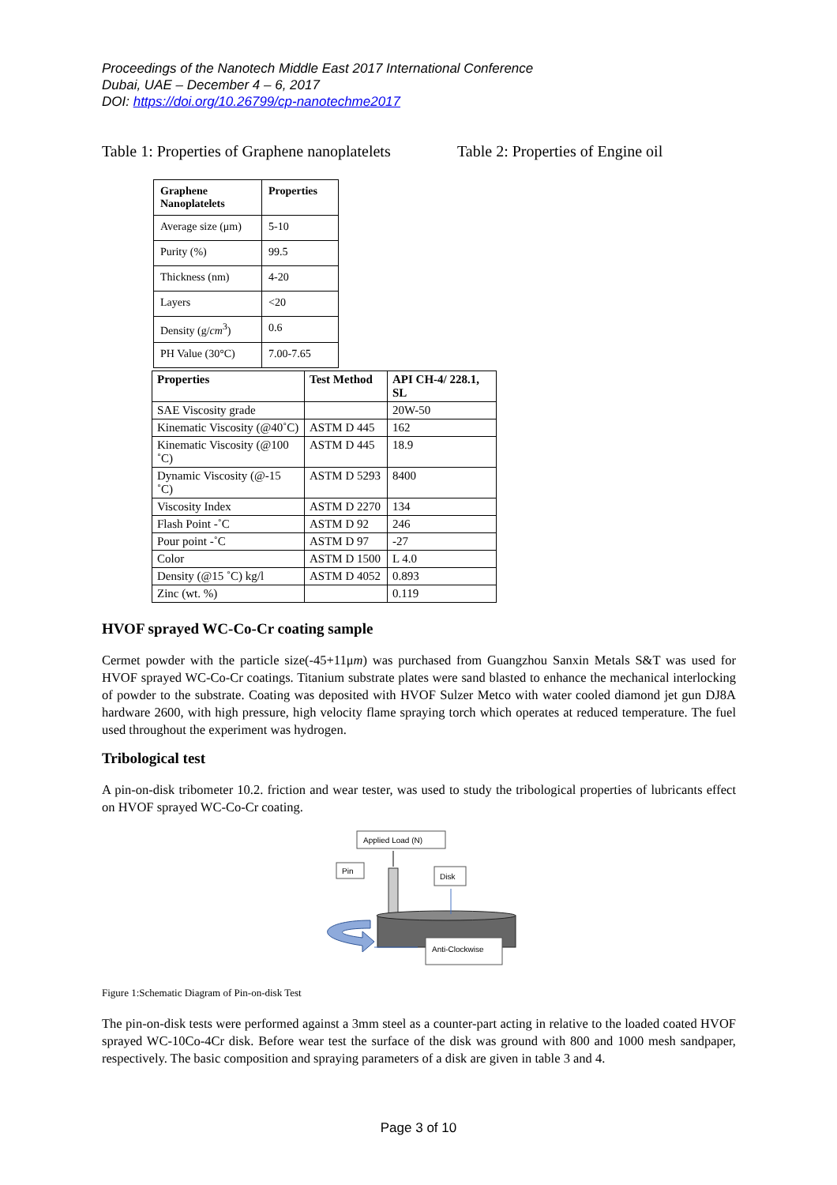Proceedings of the Nanotech Middle East 2017 International Conference
Dubai, UAE – December 4 – 6, 2017
DOI: https://doi.org/10.26799/cp-nanotechme2017
Table 1: Properties of Graphene nanoplatelets
Table 2: Properties of Engine oil
| Graphene Nanoplatelets | Properties |
| --- | --- |
| Average size (μm) | 5-10 |
| Purity (%) | 99.5 |
| Thickness (nm) | 4-20 |
| Layers | <20 |
| Density (g/ cm<sup>3</sup>) | 0.6 |
| PH Value (30°C) | 7.00-7.65 |
| Properties | Test Method | API CH-4/ 228.1, SL |
| --- | --- | --- |
| SAE Viscosity grade | | 20W-50 |
| Kinematic Viscosity (@40˚C) | ASTM D 445 | 162 |
| Kinematic Viscosity (@100 ˚C) | ASTM D 445 | 18.9 |
| Dynamic Viscosity (@-15 ˚C) | ASTM D 5293 | 8400 |
| Viscosity Index | ASTM D 2270 | 134 |
| Flash Point -˚C | ASTM D 92 | 246 |
| Pour point -˚C | ASTM D 97 | -27 |
| Color | ASTM D 1500 | L 4.0 |
| Density (@15 ˚C) kg/l | ASTM D 4052 | 0.893 |
| Zinc (wt. %) | | 0.119 |
HVOF sprayed WC-Co-Cr coating sample
Cermet powder with the particle size(-45+11μm) was purchased from Guangzhou Sanxin Metals S&T was used for HVOF sprayed WC-Co-Cr coatings. Titanium substrate plates were sand blasted to enhance the mechanical interlocking of powder to the substrate. Coating was deposited with HVOF Sulzer Metco with water cooled diamond jet gun DJ8A hardware 2600, with high pressure, high velocity flame spraying torch which operates at reduced temperature. The fuel used throughout the experiment was hydrogen.
Tribological test
A pin-on-disk tribometer 10.2. friction and wear tester, was used to study the tribological properties of lubricants effect on HVOF sprayed WC-Co-Cr coating.
Applied Load (N)
Pin
Disk
Anti-Clockwise
Figure 1:Schematic Diagram of Pin-on-disk Test
The pin-on-disk tests were performed against a 3mm steel as a counter-part acting in relative to the loaded coated HVOF sprayed WC-10Co-4Cr disk. Before wear test the surface of the disk was ground with 800 and 1000 mesh sandpaper, respectively. The basic composition and spraying parameters of a disk are given in table 3 and 4.
Page 3 of 10